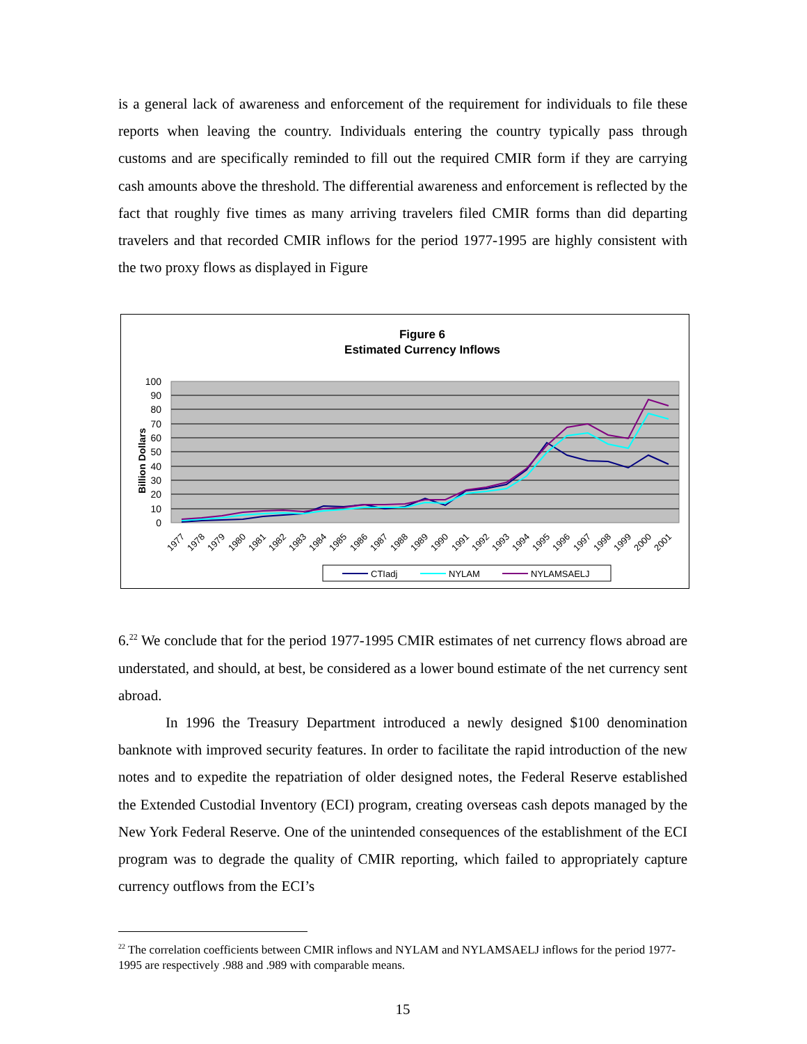is a general lack of awareness and enforcement of the requirement for individuals to file these reports when leaving the country. Individuals entering the country typically pass through customs and are specifically reminded to fill out the required CMIR form if they are carrying cash amounts above the threshold. The differential awareness and enforcement is reflected by the fact that roughly five times as many arriving travelers filed CMIR forms than did departing travelers and that recorded CMIR inflows for the period 1977-1995 are highly consistent with the two proxy flows as displayed in Figure
Figure 6
Estimated Currency Inflows
100
90
80
70
60
50
40
30
20
10
0
Billion Dollars
1977
1978
1979
1980
1981
1982
1983
1984
1985
1986
1987
1988
1989
1990
1991
1992
1993
1994
1995
1996
1997
1998
1999
2000
2001
CTIadj
NYLAM
NYLAMSAELJ
6.<sup>22</sup> We conclude that for the period 1977-1995 CMIR estimates of net currency flows abroad are understated, and should, at best, be considered as a lower bound estimate of the net currency sent abroad.
In 1996 the Treasury Department introduced a newly designed $100 denomination banknote with improved security features. In order to facilitate the rapid introduction of the new notes and to expedite the repatriation of older designed notes, the Federal Reserve established the Extended Custodial Inventory (ECI) program, creating overseas cash depots managed by the New York Federal Reserve. One of the unintended consequences of the establishment of the ECI program was to degrade the quality of CMIR reporting, which failed to appropriately capture currency outflows from the ECI’s
<sup>22</sup> The correlation coefficients between CMIR inflows and NYLAM and NYLAMSAELJ inflows for the period 1977-1995 are respectively .988 and .989 with comparable means.
15